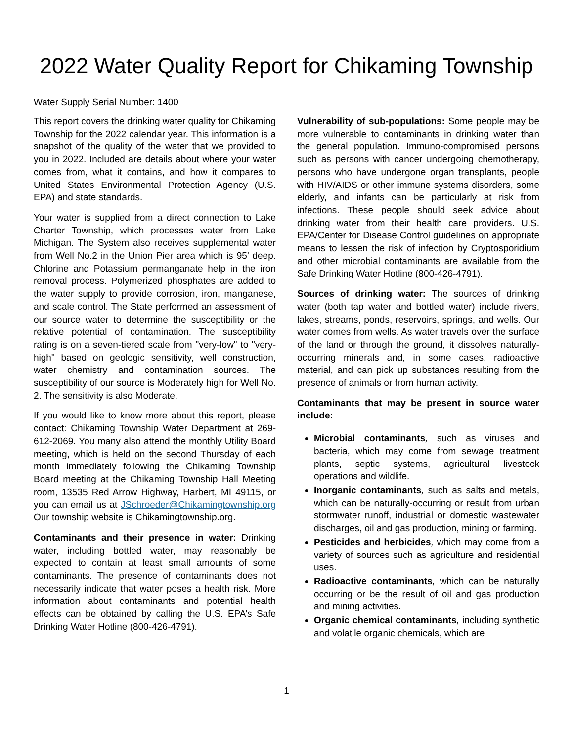2022 Water Quality Report for Chikaming Township
Water Supply Serial Number: 1400
This report covers the drinking water quality for Chikaming Township for the 2022 calendar year. This information is a snapshot of the quality of the water that we provided to you in 2022. Included are details about where your water comes from, what it contains, and how it compares to United States Environmental Protection Agency (U.S. EPA) and state standards.
Your water is supplied from a direct connection to Lake Charter Township, which processes water from Lake Michigan. The System also receives supplemental water from Well No.2 in the Union Pier area which is 95’ deep. Chlorine and Potassium permanganate help in the iron removal process. Polymerized phosphates are added to the water supply to provide corrosion, iron, manganese, and scale control. The State performed an assessment of our source water to determine the susceptibility or the relative potential of contamination. The susceptibility rating is on a seven-tiered scale from "very-low" to "very-high" based on geologic sensitivity, well construction, water chemistry and contamination sources. The susceptibility of our source is Moderately high for Well No. 2. The sensitivity is also Moderate.
If you would like to know more about this report, please contact: Chikaming Township Water Department at 269-612-2069. You many also attend the monthly Utility Board meeting, which is held on the second Thursday of each month immediately following the Chikaming Township Board meeting at the Chikaming Township Hall Meeting room, 13535 Red Arrow Highway, Harbert, MI 49115, or you can email us at JSchroeder@Chikamingtownship.org Our township website is Chikamingtownship.org.
Contaminants and their presence in water: Drinking water, including bottled water, may reasonably be expected to contain at least small amounts of some contaminants. The presence of contaminants does not necessarily indicate that water poses a health risk. More information about contaminants and potential health effects can be obtained by calling the U.S. EPA’s Safe Drinking Water Hotline (800-426-4791).
Vulnerability of sub-populations: Some people may be more vulnerable to contaminants in drinking water than the general population. Immuno-compromised persons such as persons with cancer undergoing chemotherapy, persons who have undergone organ transplants, people with HIV/AIDS or other immune systems disorders, some elderly, and infants can be particularly at risk from infections. These people should seek advice about drinking water from their health care providers. U.S. EPA/Center for Disease Control guidelines on appropriate means to lessen the risk of infection by Cryptosporidium and other microbial contaminants are available from the Safe Drinking Water Hotline (800-426-4791).
Sources of drinking water: The sources of drinking water (both tap water and bottled water) include rivers, lakes, streams, ponds, reservoirs, springs, and wells. Our water comes from wells. As water travels over the surface of the land or through the ground, it dissolves naturally-occurring minerals and, in some cases, radioactive material, and can pick up substances resulting from the presence of animals or from human activity.
Contaminants that may be present in source water include:
Microbial contaminants, such as viruses and bacteria, which may come from sewage treatment plants, septic systems, agricultural livestock operations and wildlife.
Inorganic contaminants, such as salts and metals, which can be naturally-occurring or result from urban stormwater runoff, industrial or domestic wastewater discharges, oil and gas production, mining or farming.
Pesticides and herbicides, which may come from a variety of sources such as agriculture and residential uses.
Radioactive contaminants, which can be naturally occurring or be the result of oil and gas production and mining activities.
Organic chemical contaminants, including synthetic and volatile organic chemicals, which are
1